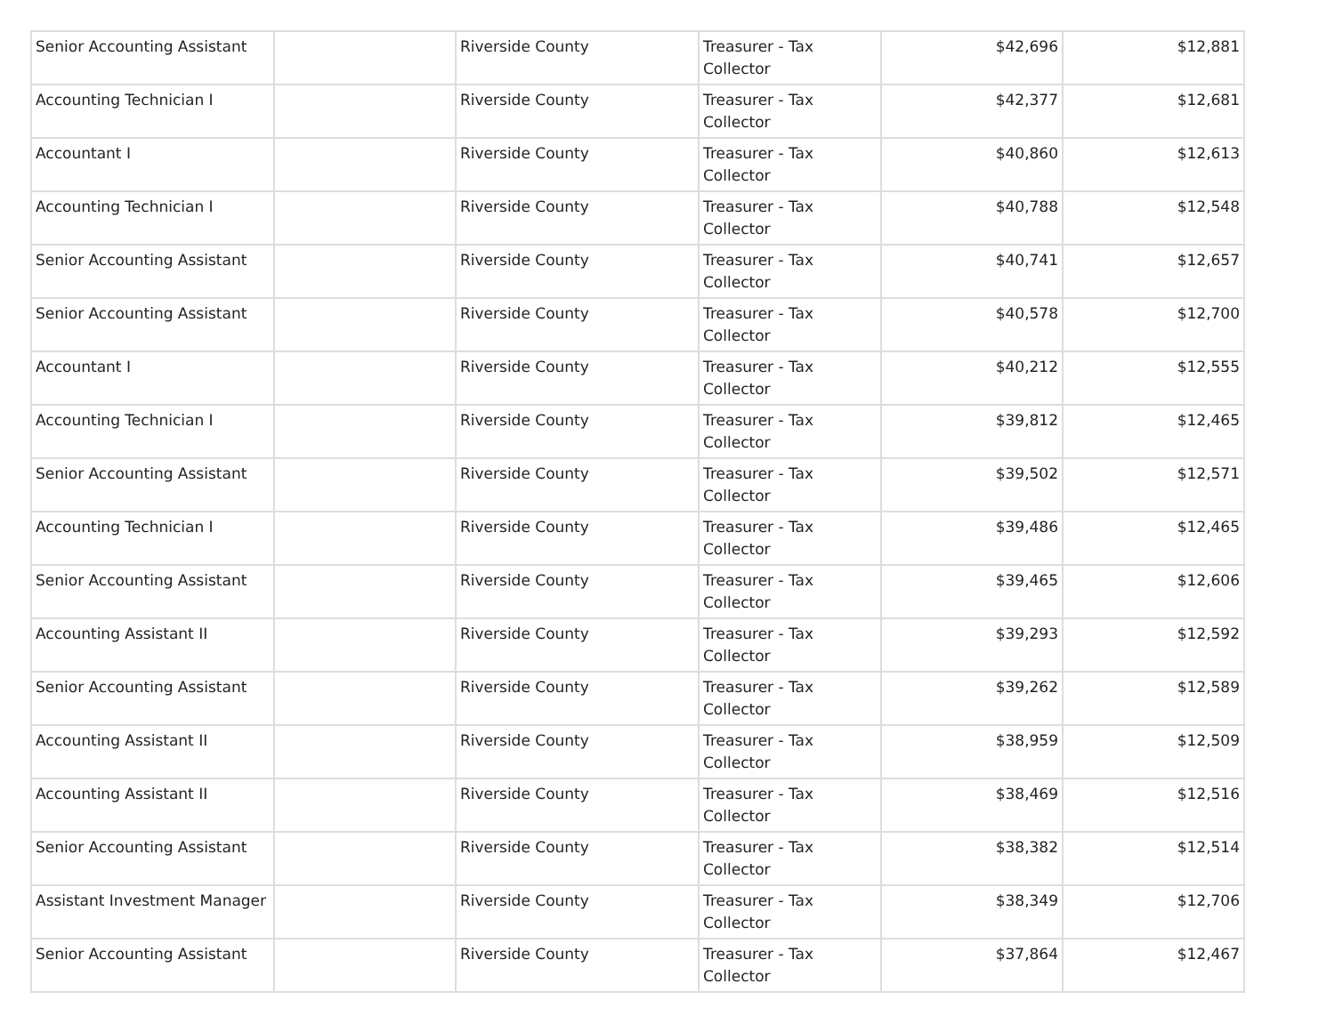| Senior Accounting Assistant | | Riverside County | Treasurer - Tax Collector | $42,696 | $12,881 |
| Accounting Technician I | | Riverside County | Treasurer - Tax Collector | $42,377 | $12,681 |
| Accountant I | | Riverside County | Treasurer - Tax Collector | $40,860 | $12,613 |
| Accounting Technician I | | Riverside County | Treasurer - Tax Collector | $40,788 | $12,548 |
| Senior Accounting Assistant | | Riverside County | Treasurer - Tax Collector | $40,741 | $12,657 |
| Senior Accounting Assistant | | Riverside County | Treasurer - Tax Collector | $40,578 | $12,700 |
| Accountant I | | Riverside County | Treasurer - Tax Collector | $40,212 | $12,555 |
| Accounting Technician I | | Riverside County | Treasurer - Tax Collector | $39,812 | $12,465 |
| Senior Accounting Assistant | | Riverside County | Treasurer - Tax Collector | $39,502 | $12,571 |
| Accounting Technician I | | Riverside County | Treasurer - Tax Collector | $39,486 | $12,465 |
| Senior Accounting Assistant | | Riverside County | Treasurer - Tax Collector | $39,465 | $12,606 |
| Accounting Assistant II | | Riverside County | Treasurer - Tax Collector | $39,293 | $12,592 |
| Senior Accounting Assistant | | Riverside County | Treasurer - Tax Collector | $39,262 | $12,589 |
| Accounting Assistant II | | Riverside County | Treasurer - Tax Collector | $38,959 | $12,509 |
| Accounting Assistant II | | Riverside County | Treasurer - Tax Collector | $38,469 | $12,516 |
| Senior Accounting Assistant | | Riverside County | Treasurer - Tax Collector | $38,382 | $12,514 |
| Assistant Investment Manager | | Riverside County | Treasurer - Tax Collector | $38,349 | $12,706 |
| Senior Accounting Assistant | | Riverside County | Treasurer - Tax Collector | $37,864 | $12,467 |